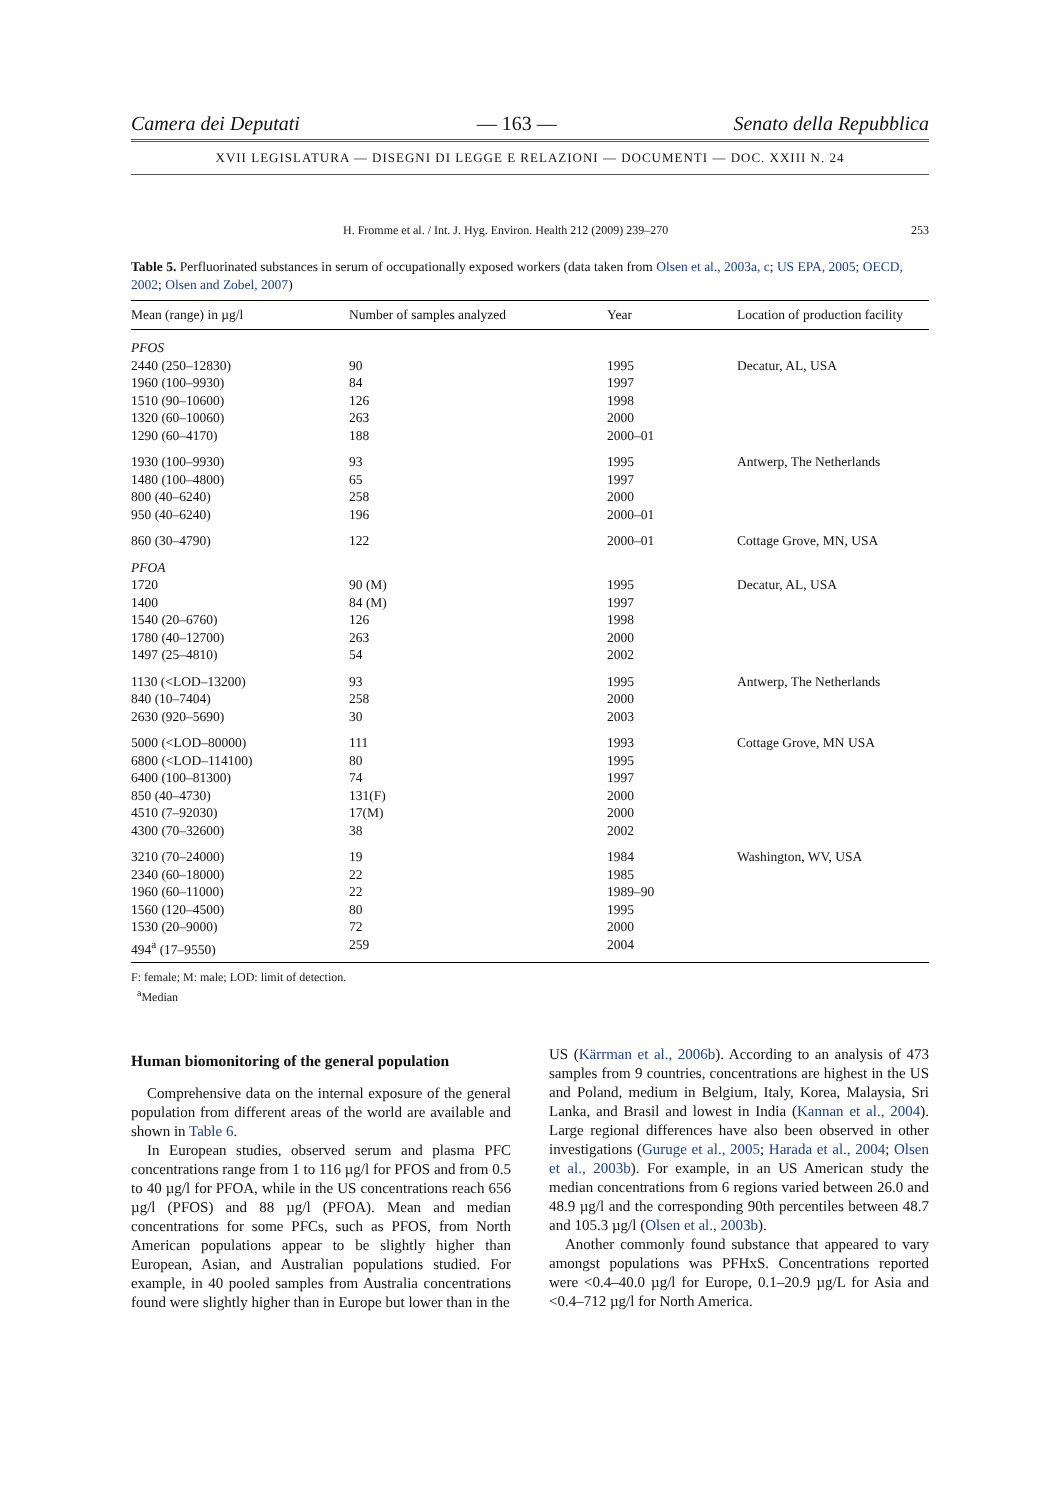Camera dei Deputati — 163 — Senato della Repubblica
XVII LEGISLATURA — DISEGNI DI LEGGE E RELAZIONI — DOCUMENTI — DOC. XXIII N. 24
H. Fromme et al. / Int. J. Hyg. Environ. Health 212 (2009) 239–270 253
Table 5. Perfluorinated substances in serum of occupationally exposed workers (data taken from Olsen et al., 2003a, c; US EPA, 2005; OECD, 2002; Olsen and Zobel, 2007)
| Mean (range) in µg/l | Number of samples analyzed | Year | Location of production facility |
| --- | --- | --- | --- |
| PFOS | | | |
| 2440 (250–12830) | 90 | 1995 | Decatur, AL, USA |
| 1960 (100–9930) | 84 | 1997 | |
| 1510 (90–10600) | 126 | 1998 | |
| 1320 (60–10060) | 263 | 2000 | |
| 1290 (60–4170) | 188 | 2000–01 | |
| 1930 (100–9930) | 93 | 1995 | Antwerp, The Netherlands |
| 1480 (100–4800) | 65 | 1997 | |
| 800 (40–6240) | 258 | 2000 | |
| 950 (40–6240) | 196 | 2000–01 | |
| 860 (30–4790) | 122 | 2000–01 | Cottage Grove, MN, USA |
| PFOA | | | |
| 1720 | 90 (M) | 1995 | Decatur, AL, USA |
| 1400 | 84 (M) | 1997 | |
| 1540 (20–6760) | 126 | 1998 | |
| 1780 (40–12700) | 263 | 2000 | |
| 1497 (25–4810) | 54 | 2002 | |
| 1130 (<LOD–13200) | 93 | 1995 | Antwerp, The Netherlands |
| 840 (10–7404) | 258 | 2000 | |
| 2630 (920–5690) | 30 | 2003 | |
| 5000 (<LOD–80000) | 111 | 1993 | Cottage Grove, MN USA |
| 6800 (<LOD–114100) | 80 | 1995 | |
| 6400 (100–81300) | 74 | 1997 | |
| 850 (40–4730) | 131(F) | 2000 | |
| 4510 (7–92030) | 17(M) | 2000 | |
| 4300 (70–32600) | 38 | 2002 | |
| 3210 (70–24000) | 19 | 1984 | Washington, WV, USA |
| 2340 (60–18000) | 22 | 1985 | |
| 1960 (60–11000) | 22 | 1989–90 | |
| 1560 (120–4500) | 80 | 1995 | |
| 1530 (20–9000) | 72 | 2000 | |
| 494<sup>a</sup> (17–9550) | 259 | 2004 | |
F: female; M: male; LOD: limit of detection.
<sup>a</sup> Median
Human biomonitoring of the general population
Comprehensive data on the internal exposure of the general population from different areas of the world are available and shown in Table 6.
In European studies, observed serum and plasma PFC concentrations range from 1 to 116 µg/l for PFOS and from 0.5 to 40 µg/l for PFOA, while in the US concentrations reach 656 µg/l (PFOS) and 88 µg/l (PFOA). Mean and median concentrations for some PFCs, such as PFOS, from North American populations appear to be slightly higher than European, Asian, and Australian populations studied. For example, in 40 pooled samples from Australia concentrations found were slightly higher than in Europe but lower than in the
US (Kärrman et al., 2006b). According to an analysis of 473 samples from 9 countries, concentrations are highest in the US and Poland, medium in Belgium, Italy, Korea, Malaysia, Sri Lanka, and Brasil and lowest in India (Kannan et al., 2004). Large regional differences have also been observed in other investigations (Guruge et al., 2005; Harada et al., 2004; Olsen et al., 2003b). For example, in an US American study the median concentrations from 6 regions varied between 26.0 and 48.9 µg/l and the corresponding 90th percentiles between 48.7 and 105.3 µg/l (Olsen et al., 2003b).
Another commonly found substance that appeared to vary amongst populations was PFHxS. Concentrations reported were <0.4–40.0 µg/l for Europe, 0.1–20.9 µg/L for Asia and <0.4–712 µg/l for North America.